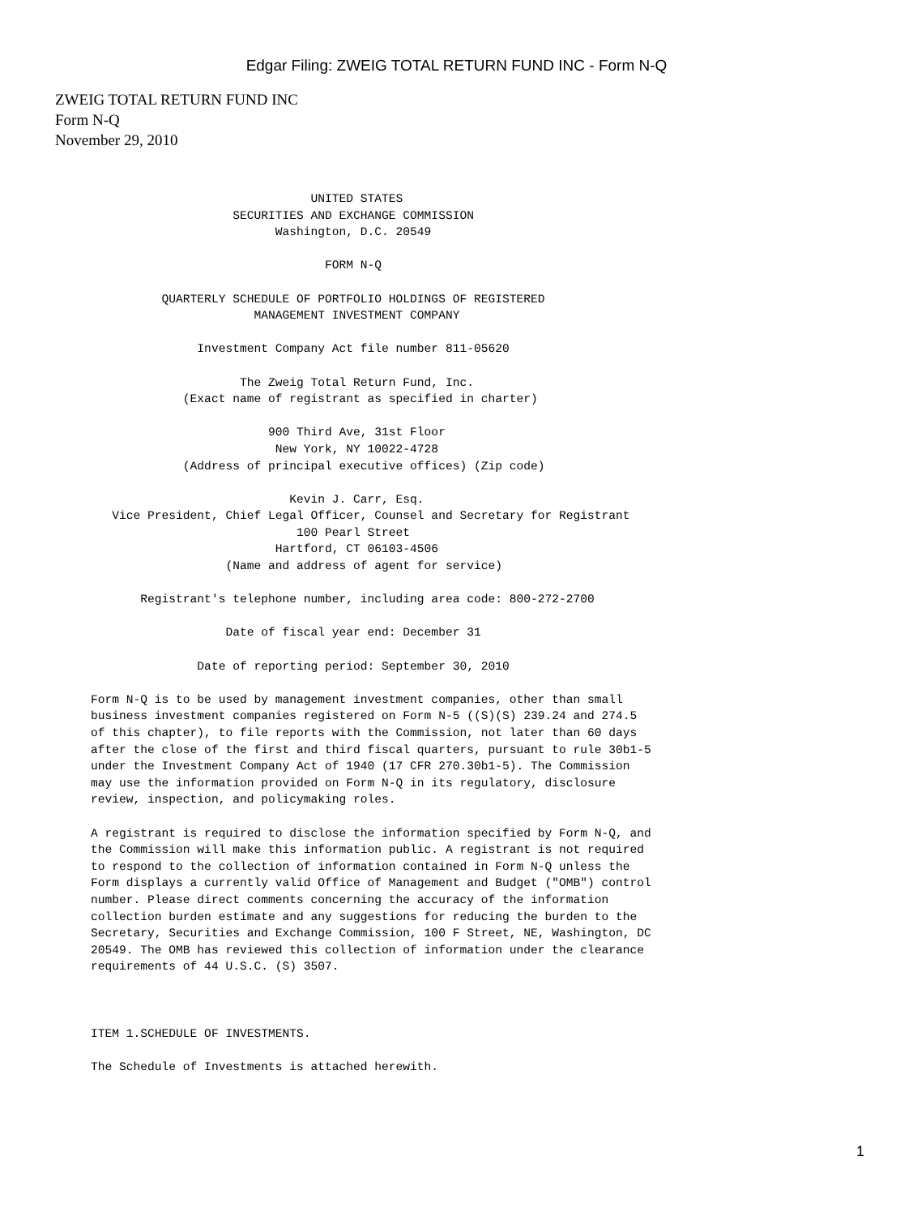Edgar Filing: ZWEIG TOTAL RETURN FUND INC - Form N-Q
ZWEIG TOTAL RETURN FUND INC
Form N-Q
November 29, 2010
                               UNITED STATES
                    SECURITIES AND EXCHANGE COMMISSION
                          Washington, D.C. 20549

                                 FORM N-Q

          QUARTERLY SCHEDULE OF PORTFOLIO HOLDINGS OF REGISTERED
                       MANAGEMENT INVESTMENT COMPANY

               Investment Company Act file number 811-05620

                     The Zweig Total Return Fund, Inc.
             (Exact name of registrant as specified in charter)

                         900 Third Ave, 31st Floor
                          New York, NY 10022-4728
             (Address of principal executive offices) (Zip code)

                            Kevin J. Carr, Esq.
   Vice President, Chief Legal Officer, Counsel and Secretary for Registrant
                             100 Pearl Street
                          Hartford, CT 06103-4506
                   (Name and address of agent for service)

       Registrant's telephone number, including area code: 800-272-2700

                   Date of fiscal year end: December 31

               Date of reporting period: September 30, 2010

Form N-Q is to be used by management investment companies, other than small
business investment companies registered on Form N-5 ((S)(S) 239.24 and 274.5
of this chapter), to file reports with the Commission, not later than 60 days
after the close of the first and third fiscal quarters, pursuant to rule 30b1-5
under the Investment Company Act of 1940 (17 CFR 270.30b1-5). The Commission
may use the information provided on Form N-Q in its regulatory, disclosure
review, inspection, and policymaking roles.

A registrant is required to disclose the information specified by Form N-Q, and
the Commission will make this information public. A registrant is not required
to respond to the collection of information contained in Form N-Q unless the
Form displays a currently valid Office of Management and Budget ("OMB") control
number. Please direct comments concerning the accuracy of the information
collection burden estimate and any suggestions for reducing the burden to the
Secretary, Securities and Exchange Commission, 100 F Street, NE, Washington, DC
20549. The OMB has reviewed this collection of information under the clearance
requirements of 44 U.S.C. (S) 3507.



ITEM 1.SCHEDULE OF INVESTMENTS.

The Schedule of Investments is attached herewith.
1